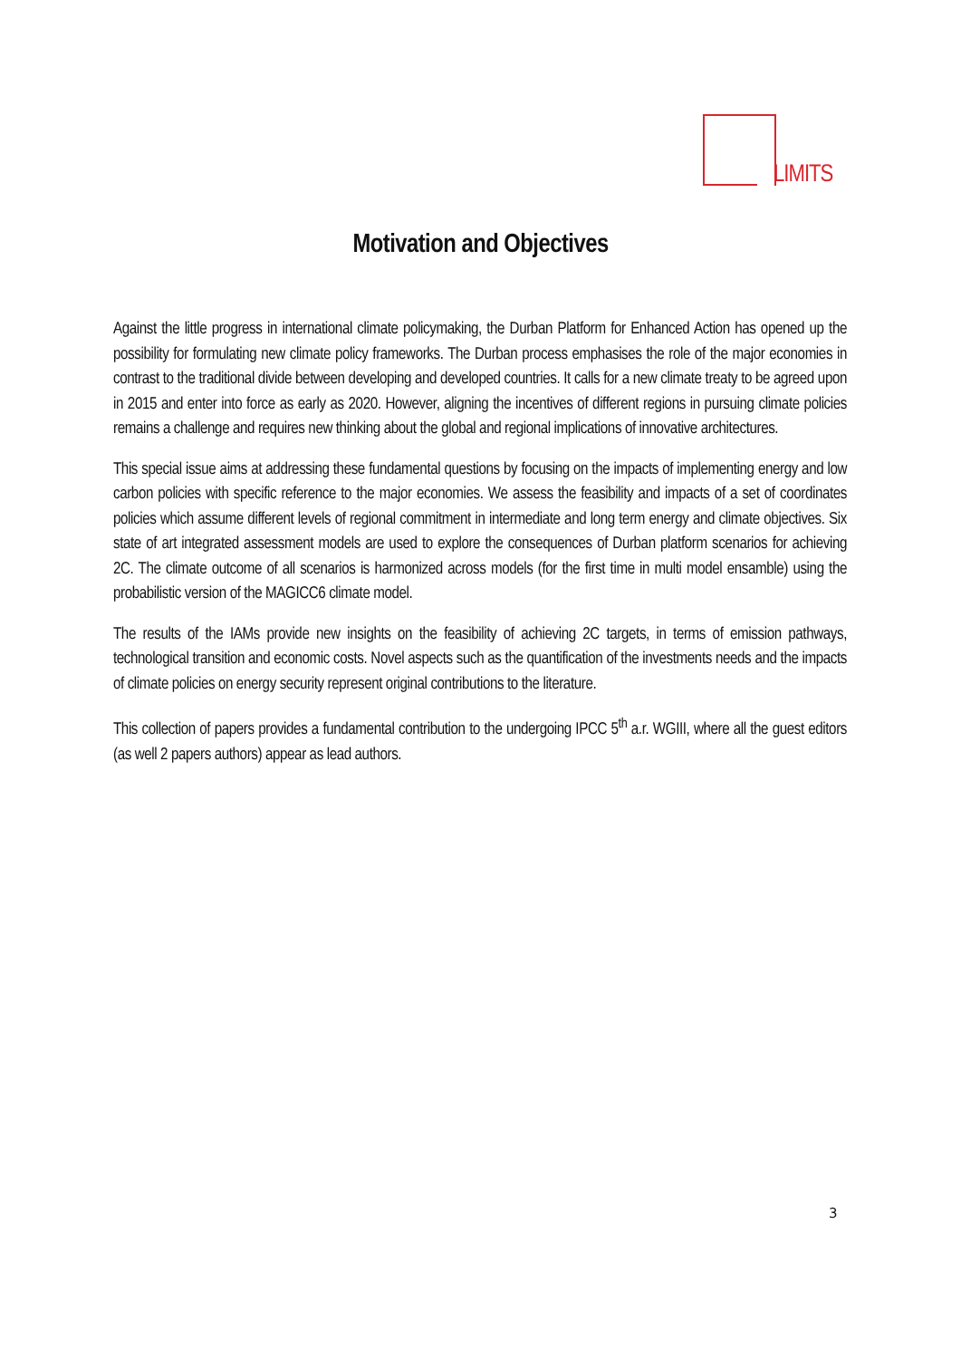LIMITS
Motivation and Objectives
Against the little progress in international climate policymaking, the Durban Platform for Enhanced Action has opened up the possibility for formulating new climate policy frameworks. The Durban process emphasises the role of the major economies in contrast to the traditional divide between developing and developed countries. It calls for a new climate treaty to be agreed upon in 2015 and enter into force as early as 2020. However, aligning the incentives of different regions in pursuing climate policies remains a challenge and requires new thinking about the global and regional implications of innovative architectures.
This special issue aims at addressing these fundamental questions by focusing on the impacts of implementing energy and low carbon policies with specific reference to the major economies. We assess the feasibility and impacts of a set of coordinates policies which assume different levels of regional commitment in intermediate and long term energy and climate objectives. Six state of art integrated assessment models are used to explore the consequences of Durban platform scenarios for achieving 2C. The climate outcome of all scenarios is harmonized across models (for the first time in multi model ensamble) using the probabilistic version of the MAGICC6 climate model.
The results of the IAMs provide new insights on the feasibility of achieving 2C targets, in terms of emission pathways, technological transition and economic costs. Novel aspects such as the quantification of the investments needs and the impacts of climate policies on energy security represent original contributions to the literature.
This collection of papers provides a fundamental contribution to the undergoing IPCC 5<sup>th</sup> a.r. WGIII, where all the guest editors (as well 2 papers authors) appear as lead authors.
3